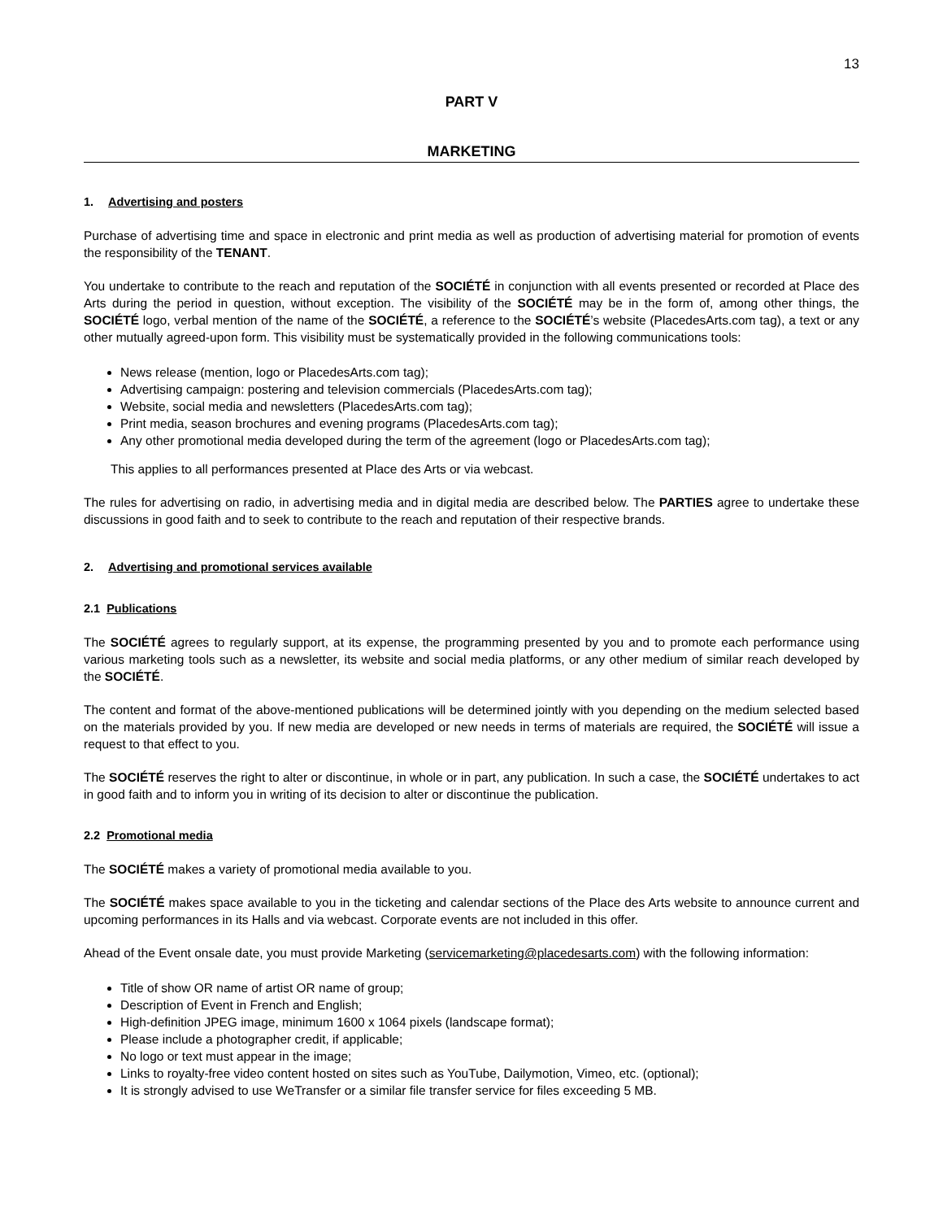13
PART V
MARKETING
1. Advertising and posters
Purchase of advertising time and space in electronic and print media as well as production of advertising material for promotion of events the responsibility of the TENANT.
You undertake to contribute to the reach and reputation of the SOCIÉTÉ in conjunction with all events presented or recorded at Place des Arts during the period in question, without exception. The visibility of the SOCIÉTÉ may be in the form of, among other things, the SOCIÉTÉ logo, verbal mention of the name of the SOCIÉTÉ, a reference to the SOCIÉTÉ’s website (PlacedesArts.com tag), a text or any other mutually agreed-upon form. This visibility must be systematically provided in the following communications tools:
News release (mention, logo or PlacedesArts.com tag);
Advertising campaign: postering and television commercials (PlacedesArts.com tag);
Website, social media and newsletters (PlacedesArts.com tag);
Print media, season brochures and evening programs (PlacedesArts.com tag);
Any other promotional media developed during the term of the agreement (logo or PlacedesArts.com tag);
This applies to all performances presented at Place des Arts or via webcast.
The rules for advertising on radio, in advertising media and in digital media are described below. The PARTIES agree to undertake these discussions in good faith and to seek to contribute to the reach and reputation of their respective brands.
2. Advertising and promotional services available
2.1 Publications
The SOCIÉTÉ agrees to regularly support, at its expense, the programming presented by you and to promote each performance using various marketing tools such as a newsletter, its website and social media platforms, or any other medium of similar reach developed by the SOCIÉTÉ.
The content and format of the above-mentioned publications will be determined jointly with you depending on the medium selected based on the materials provided by you. If new media are developed or new needs in terms of materials are required, the SOCIÉTÉ will issue a request to that effect to you.
The SOCIÉTÉ reserves the right to alter or discontinue, in whole or in part, any publication. In such a case, the SOCIÉTÉ undertakes to act in good faith and to inform you in writing of its decision to alter or discontinue the publication.
2.2 Promotional media
The SOCIÉTÉ makes a variety of promotional media available to you.
The SOCIÉTÉ makes space available to you in the ticketing and calendar sections of the Place des Arts website to announce current and upcoming performances in its Halls and via webcast. Corporate events are not included in this offer.
Ahead of the Event onsale date, you must provide Marketing (servicemarketing@placedesarts.com) with the following information:
Title of show OR name of artist OR name of group;
Description of Event in French and English;
High-definition JPEG image, minimum 1600 x 1064 pixels (landscape format);
Please include a photographer credit, if applicable;
No logo or text must appear in the image;
Links to royalty-free video content hosted on sites such as YouTube, Dailymotion, Vimeo, etc. (optional);
It is strongly advised to use WeTransfer or a similar file transfer service for files exceeding 5 MB.